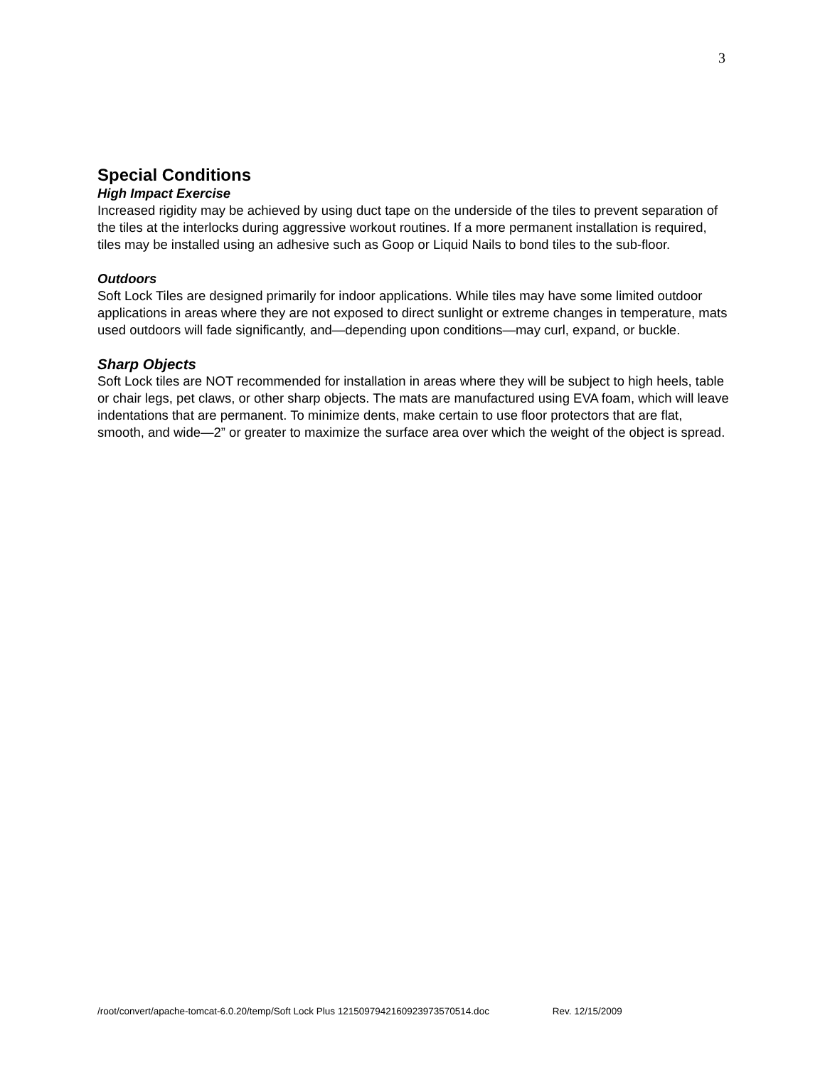3
Special Conditions
High Impact Exercise
Increased rigidity may be achieved by using duct tape on the underside of the tiles to prevent separation of the tiles at the interlocks during aggressive workout routines. If a more permanent installation is required, tiles may be installed using an adhesive such as Goop or Liquid Nails to bond tiles to the sub-floor.
Outdoors
Soft Lock Tiles are designed primarily for indoor applications. While tiles may have some limited outdoor applications in areas where they are not exposed to direct sunlight or extreme changes in temperature, mats used outdoors will fade significantly, and—depending upon conditions—may curl, expand, or buckle.
Sharp Objects
Soft Lock tiles are NOT recommended for installation in areas where they will be subject to high heels, table or chair legs, pet claws, or other sharp objects. The mats are manufactured using EVA foam, which will leave indentations that are permanent. To minimize dents, make certain to use floor protectors that are flat, smooth, and wide—2” or greater to maximize the surface area over which the weight of the object is spread.
/root/convert/apache-tomcat-6.0.20/temp/Soft Lock Plus 1215097942160923973570514.doc Rev. 12/15/2009